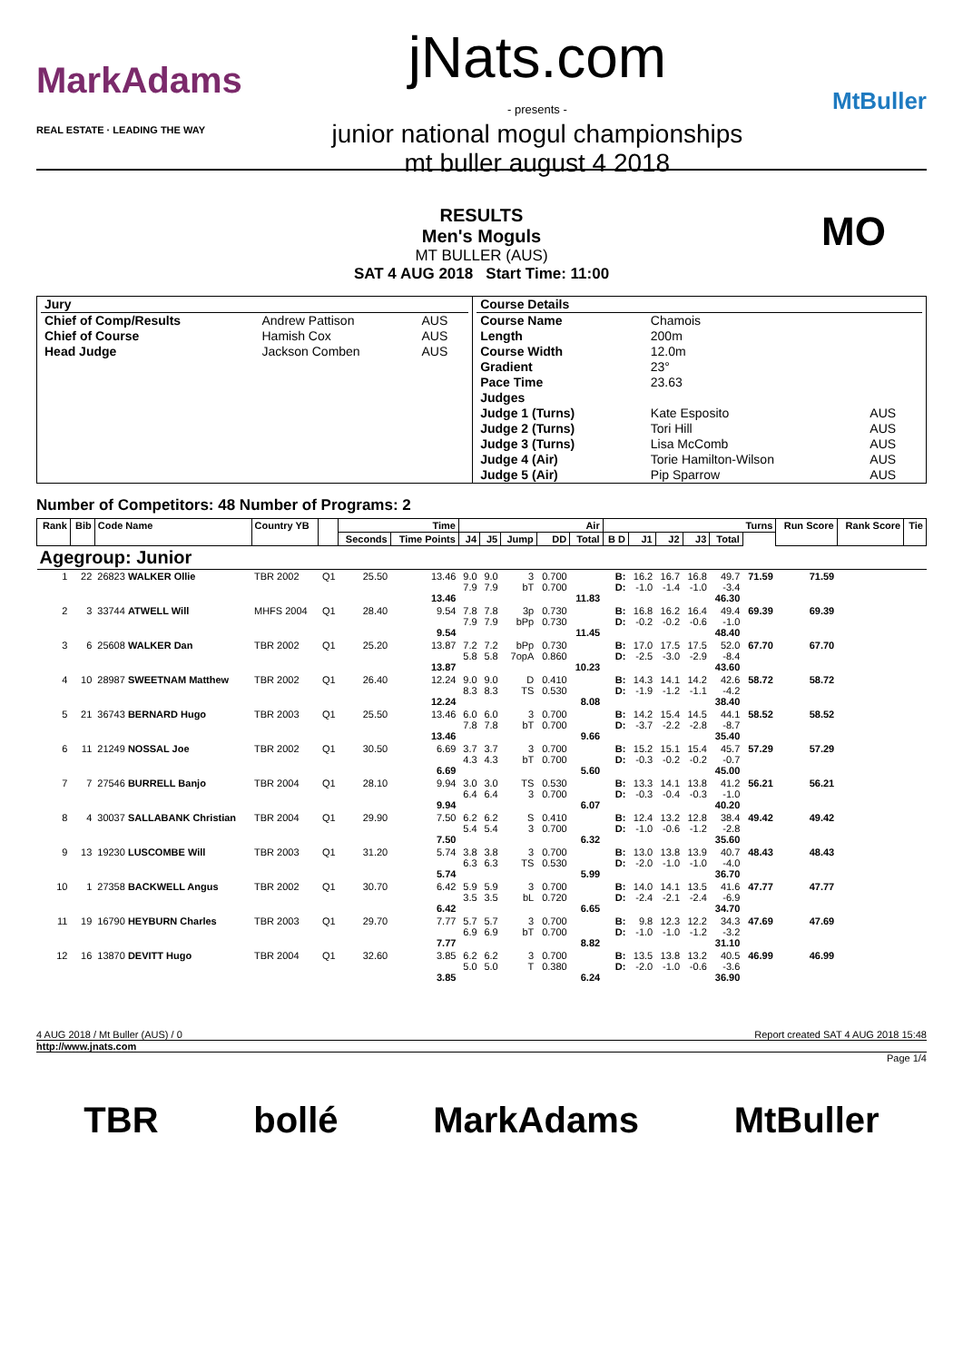MarkAdams
REAL ESTATE · LEADING THE WAY
jNats.com
- presents -
junior national mogul championships
mt buller august 4 2018
MtBuller
RESULTS
Men's Moguls
MT BULLER (AUS)
SAT 4 AUG 2018 Start Time: 11:00
MO
| / Jury / / / / Chief of Comp/Results / Andrew Pattison / AUS / / Chief of Course / Hamish Cox / AUS / / Head Judge / Jackson Comben / AUS / | / Course Details / / / / Course Name / Chamois / / / Length / 200m / / / Course Width / 12.0m / / / Gradient / 23° / / / Pace Time / 23.63 / / / Judges / / / / Judge 1 (Turns) / Kate Esposito / AUS / / Judge 2 (Turns) / Tori Hill / AUS / / Judge 3 (Turns) / Lisa McComb / AUS / / Judge 4 (Air) / Torie Hamilton-Wilson / AUS / / Judge 5 (Air) / Pip Sparrow / AUS / |
Number of Competitors: 48 Number of Programs: 2
| Rank | Bib | Code Name | Country YB | | Time | | Air | | | | | Turns | | | | | | Run Score | Rank Score | Tie |
| --- | --- | --- | --- | --- | --- | --- | --- | --- | --- | --- | --- | --- | --- | --- | --- | --- | --- | --- | --- | --- |
| | | | | | Seconds | Time Points | J4 | J5 | Jump | DD | Total | B D | J1 | J2 | J3 | Total | | | | |
| Agegroup: Junior | | | | | | | | | | | | | | | | | | | | |
| 1 | 22 | 26823 WALKER Ollie | TBR 2002 | Q1 | 25.50 | 13.46 13.46 | 9.0 7.9 | 9.0 7.9 | 3 bT | 0.700 0.700 | 11.83 | B: D: | 16.2 -1.0 | 16.7 -1.4 | 16.8 -1.0 | 49.7 -3.4 46.30 | 71.59 | 71.59 | | |
| 2 | 3 | 33744 ATWELL Will | MHFS 2004 | Q1 | 28.40 | 9.54 9.54 | 7.8 7.9 | 7.8 7.9 | 3p bPp | 0.730 0.730 | 11.45 | B: D: | 16.8 -0.2 | 16.2 -0.2 | 16.4 -0.6 | 49.4 -1.0 48.40 | 69.39 | 69.39 | | |
| 3 | 6 | 25608 WALKER Dan | TBR 2002 | Q1 | 25.20 | 13.87 13.87 | 7.2 5.8 | 7.2 5.8 | bPp 7opA | 0.730 0.860 | 10.23 | B: D: | 17.0 -2.5 | 17.5 -3.0 | 17.5 -2.9 | 52.0 -8.4 43.60 | 67.70 | 67.70 | | |
| 4 | 10 | 28987 SWEETNAM Matthew | TBR 2002 | Q1 | 26.40 | 12.24 12.24 | 9.0 8.3 | 9.0 8.3 | D TS | 0.410 0.530 | 8.08 | B: D: | 14.3 -1.9 | 14.1 -1.2 | 14.2 -1.1 | 42.6 -4.2 38.40 | 58.72 | 58.72 | | |
| 5 | 21 | 36743 BERNARD Hugo | TBR 2003 | Q1 | 25.50 | 13.46 13.46 | 6.0 7.8 | 6.0 7.8 | 3 bT | 0.700 0.700 | 9.66 | B: D: | 14.2 -3.7 | 15.4 -2.2 | 14.5 -2.8 | 44.1 -8.7 35.40 | 58.52 | 58.52 | | |
| 6 | 11 | 21249 NOSSAL Joe | TBR 2002 | Q1 | 30.50 | 6.69 6.69 | 3.7 4.3 | 3.7 4.3 | 3 bT | 0.700 0.700 | 5.60 | B: D: | 15.2 -0.3 | 15.1 -0.2 | 15.4 -0.2 | 45.7 -0.7 45.00 | 57.29 | 57.29 | | |
| 7 | 7 | 27546 BURRELL Banjo | TBR 2004 | Q1 | 28.10 | 9.94 9.94 | 3.0 6.4 | 3.0 6.4 | TS 3 | 0.530 0.700 | 6.07 | B: D: | 13.3 -0.3 | 14.1 -0.4 | 13.8 -0.3 | 41.2 -1.0 40.20 | 56.21 | 56.21 | | |
| 8 | 4 | 30037 SALLABANK Christian | TBR 2004 | Q1 | 29.90 | 7.50 7.50 | 6.2 5.4 | 6.2 5.4 | S 3 | 0.410 0.700 | 6.32 | B: D: | 12.4 -1.0 | 13.2 -0.6 | 12.8 -1.2 | 38.4 -2.8 35.60 | 49.42 | 49.42 | | |
| 9 | 13 | 19230 LUSCOMBE Will | TBR 2003 | Q1 | 31.20 | 5.74 5.74 | 3.8 6.3 | 3.8 6.3 | 3 TS | 0.700 0.530 | 5.99 | B: D: | 13.0 -2.0 | 13.8 -1.0 | 13.9 -1.0 | 40.7 -4.0 36.70 | 48.43 | 48.43 | | |
| 10 | 1 | 27358 BACKWELL Angus | TBR 2002 | Q1 | 30.70 | 6.42 6.42 | 5.9 3.5 | 5.9 3.5 | 3 bL | 0.700 0.720 | 6.65 | B: D: | 14.0 -2.4 | 14.1 -2.1 | 13.5 -2.4 | 41.6 -6.9 34.70 | 47.77 | 47.77 | | |
| 11 | 19 | 16790 HEYBURN Charles | TBR 2003 | Q1 | 29.70 | 7.77 7.77 | 5.7 6.9 | 5.7 6.9 | 3 bT | 0.700 0.700 | 8.82 | B: D: | 9.8 -1.0 | 12.3 -1.0 | 12.2 -1.2 | 34.3 -3.2 31.10 | 47.69 | 47.69 | | |
| 12 | 16 | 13870 DEVITT Hugo | TBR 2004 | Q1 | 32.60 | 3.85 3.85 | 6.2 5.0 | 6.2 5.0 | 3 T | 0.700 0.380 | 6.24 | B: D: | 13.5 -2.0 | 13.8 -1.0 | 13.2 -0.6 | 40.5 -3.6 36.90 | 46.99 | 46.99 | | |
4 AUG 2018 / Mt Buller (AUS) / 0 Report created SAT 4 AUG 2018 15:48
http://www.jnats.com
Page 1/4
TBR bollé MarkAdams MtBuller